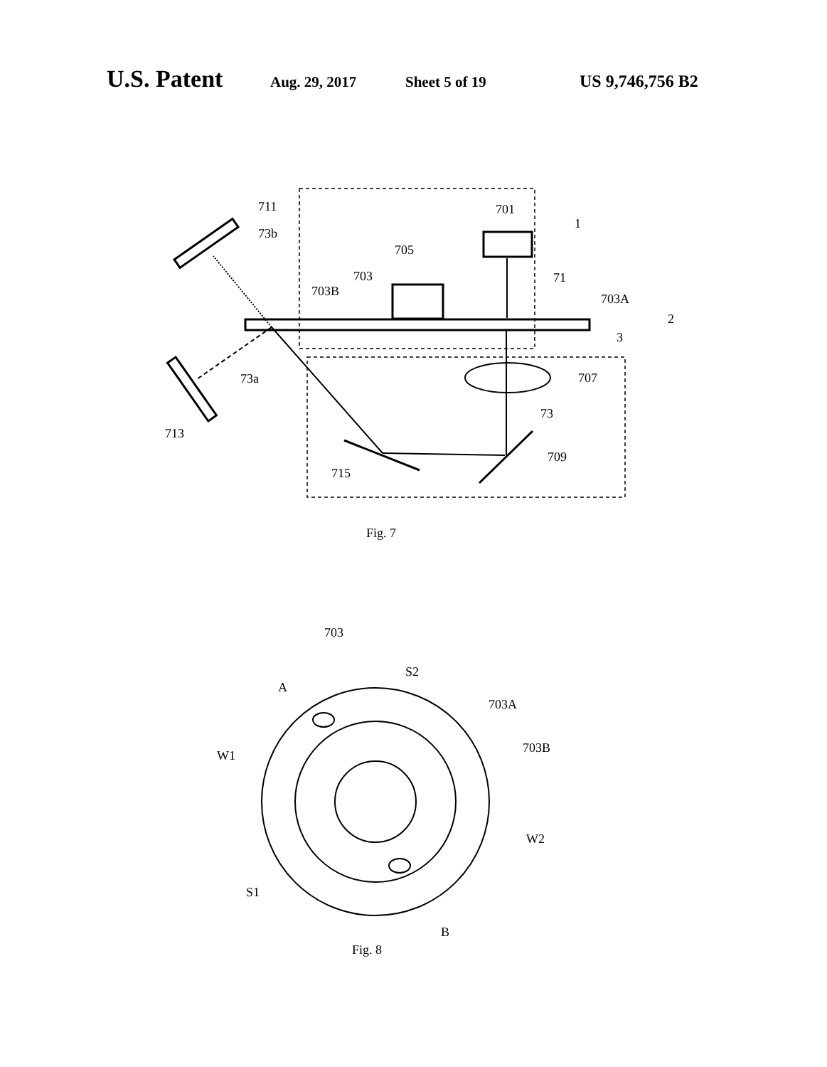U.S. Patent Aug. 29, 2017 Sheet 5 of 19 US 9,746,756 B2
701
1
705
71
703
703B
703A
2
3
73b
711
73a
707
73
709
713
715
Fig. 7
703
A
S2
703A
703B
W1
W2
S1
B
Fig. 8